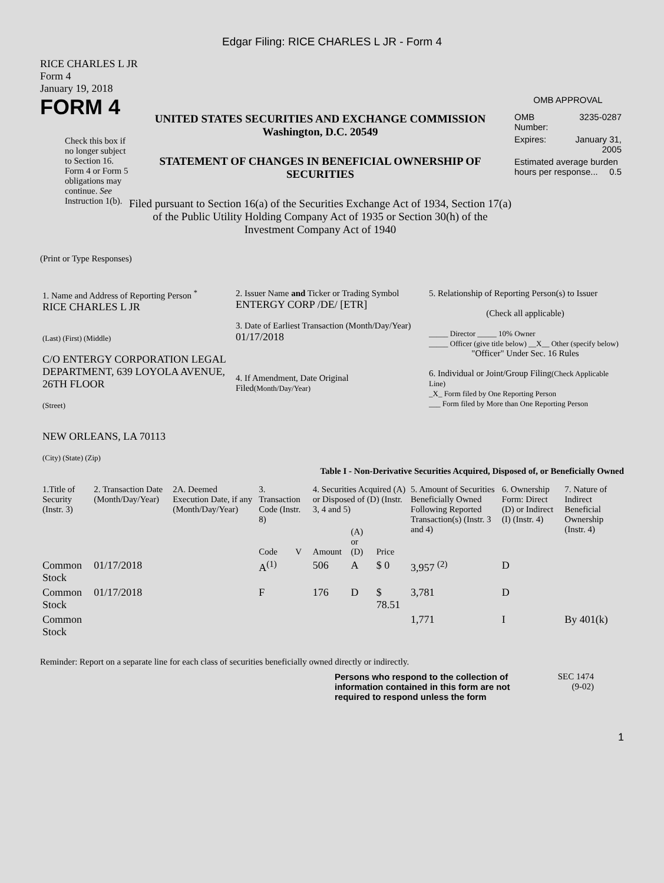Edgar Filing: RICE CHARLES L JR - Form 4
RICE CHARLES L JR
Form 4
January 19, 2018
FORM 4
Check this box if no longer subject to Section 16. Form 4 or Form 5 obligations may continue. See Instruction 1(b).
UNITED STATES SECURITIES AND EXCHANGE COMMISSION
Washington, D.C. 20549
STATEMENT OF CHANGES IN BENEFICIAL OWNERSHIP OF SECURITIES
Filed pursuant to Section 16(a) of the Securities Exchange Act of 1934, Section 17(a) of the Public Utility Holding Company Act of 1935 or Section 30(h) of the Investment Company Act of 1940
OMB APPROVAL
| OMB Number: | 3235-0287 |
| Expires: | January 31, 2005 |
| Estimated average burden hours per response... 0.5 | |
(Print or Type Responses)
| 1. Name and Address of Reporting Person <sup>*</sup> RICE CHARLES L JR (Last) (First) (Middle) C/O ENTERGY CORPORATION LEGAL DEPARTMENT, 639 LOYOLA AVENUE, 26TH FLOOR (Street) NEW ORLEANS, LA 70113 (City) (State) (Zip) | 2. Issuer Name and Ticker or Trading Symbol ENTERGY CORP /DE/ [ETR] 3. Date of Earliest Transaction (Month/Day/Year) 01/17/2018 4. If Amendment, Date Original Filed (Month/Day/Year) | 5. Relationship of Reporting Person(s) to Issuer (Check all applicable) _____ Director _____ 10% Owner _____ Officer (give title below) __X__ Other (specify below) "Officer" Under Sec. 16 Rules 6. Individual or Joint/Group Filing (Check Applicable Line) _X_ Form filed by One Reporting Person ___ Form filed by More than One Reporting Person |
Table I - Non-Derivative Securities Acquired, Disposed of, or Beneficially Owned
| 1.Title of Security (Instr. 3) | 2. Transaction Date (Month/Day/Year) | 2A. Deemed Execution Date, if any (Month/Day/Year) | 3. Transaction Code (Instr. 8) | | 4. Securities Acquired (A) or Disposed of (D) (Instr. 3, 4 and 5) | | | 5. Amount of Securities Beneficially Owned Following Reported Transaction(s) (Instr. 3 and 4) | 6. Ownership Form: Direct (D) or Indirect (I) (Instr. 4) | 7. Nature of Indirect Beneficial Ownership (Instr. 4) |
| --- | --- | --- | --- | --- | --- | --- | --- | --- | --- | --- |
| | | | Code | V | Amount | (A) or (D) | Price | | | |
| Common Stock | 01/17/2018 | | A<sup>(1)</sup> | | 506 | A | $ 0 | 3,957 <sup>(2)</sup> | D | |
| Common Stock | 01/17/2018 | | F | | 176 | D | $ 78.51 | 3,781 | D | |
| Common Stock | | | | | | | | 1,771 | I | By 401(k) |
Reminder: Report on a separate line for each class of securities beneficially owned directly or indirectly.
Persons who respond to the collection of information contained in this form are not required to respond unless the form
SEC 1474
(9-02)
1